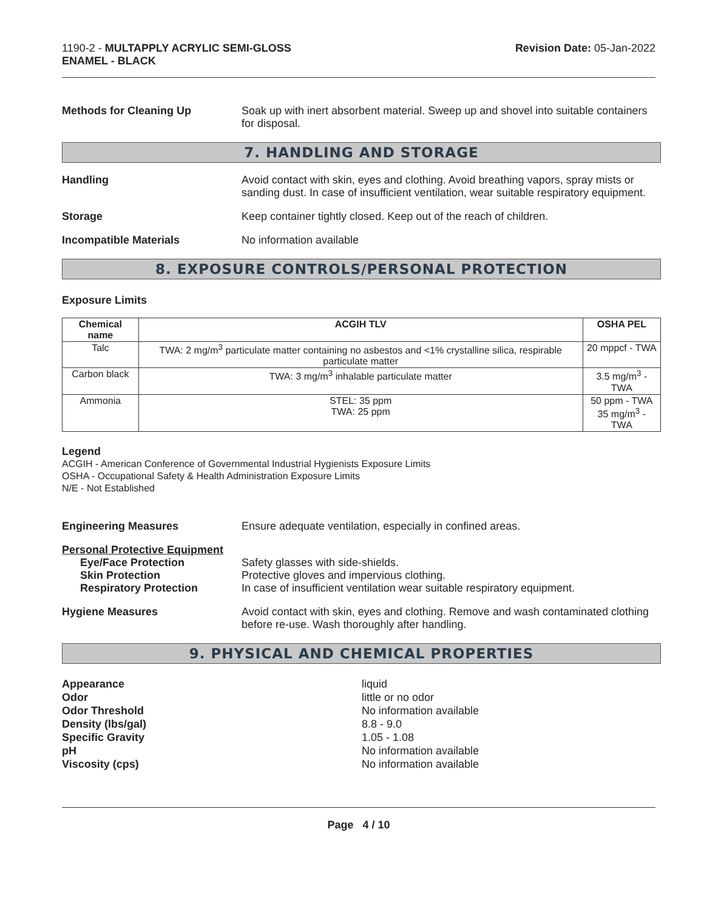1190-2 - MULTAPPLY ACRYLIC SEMI-GLOSS
ENAMEL - BLACK
Revision Date: 05-Jan-2022
Methods for Cleaning Up Soak up with inert absorbent material. Sweep up and shovel into suitable containers for disposal.
7. HANDLING AND STORAGE
Handling Avoid contact with skin, eyes and clothing. Avoid breathing vapors, spray mists or sanding dust. In case of insufficient ventilation, wear suitable respiratory equipment.
Storage Keep container tightly closed. Keep out of the reach of children.
Incompatible Materials No information available
8. EXPOSURE CONTROLS/PERSONAL PROTECTION
Exposure Limits
| Chemical name | ACGIH TLV | OSHA PEL |
| --- | --- | --- |
| Talc | TWA: 2 mg/m<sup>3</sup> particulate matter containing no asbestos and <1% crystalline silica, respirable particulate matter | 20 mppcf - TWA |
| Carbon black | TWA: 3 mg/m<sup>3</sup> inhalable particulate matter | 3.5 mg/m<sup>3</sup> - TWA |
| Ammonia | STEL: 35 ppm TWA: 25 ppm | 50 ppm - TWA 35 mg/m<sup>3</sup> - TWA |
Legend
ACGIH - American Conference of Governmental Industrial Hygienists Exposure Limits
OSHA - Occupational Safety & Health Administration Exposure Limits
N/E - Not Established
Engineering Measures Ensure adequate ventilation, especially in confined areas.
Personal Protective Equipment
Eye/Face Protection Safety glasses with side-shields.
Skin Protection Protective gloves and impervious clothing.
Respiratory Protection In case of insufficient ventilation wear suitable respiratory equipment.
Hygiene Measures Avoid contact with skin, eyes and clothing. Remove and wash contaminated clothing before re-use. Wash thoroughly after handling.
9. PHYSICAL AND CHEMICAL PROPERTIES
Appearance
Odor
Odor Threshold
Density (lbs/gal)
Specific Gravity
pH
Viscosity (cps)
liquid
little or no odor
No information available
8.8 - 9.0
1.05 - 1.08
No information available
No information available
Page 4 / 10